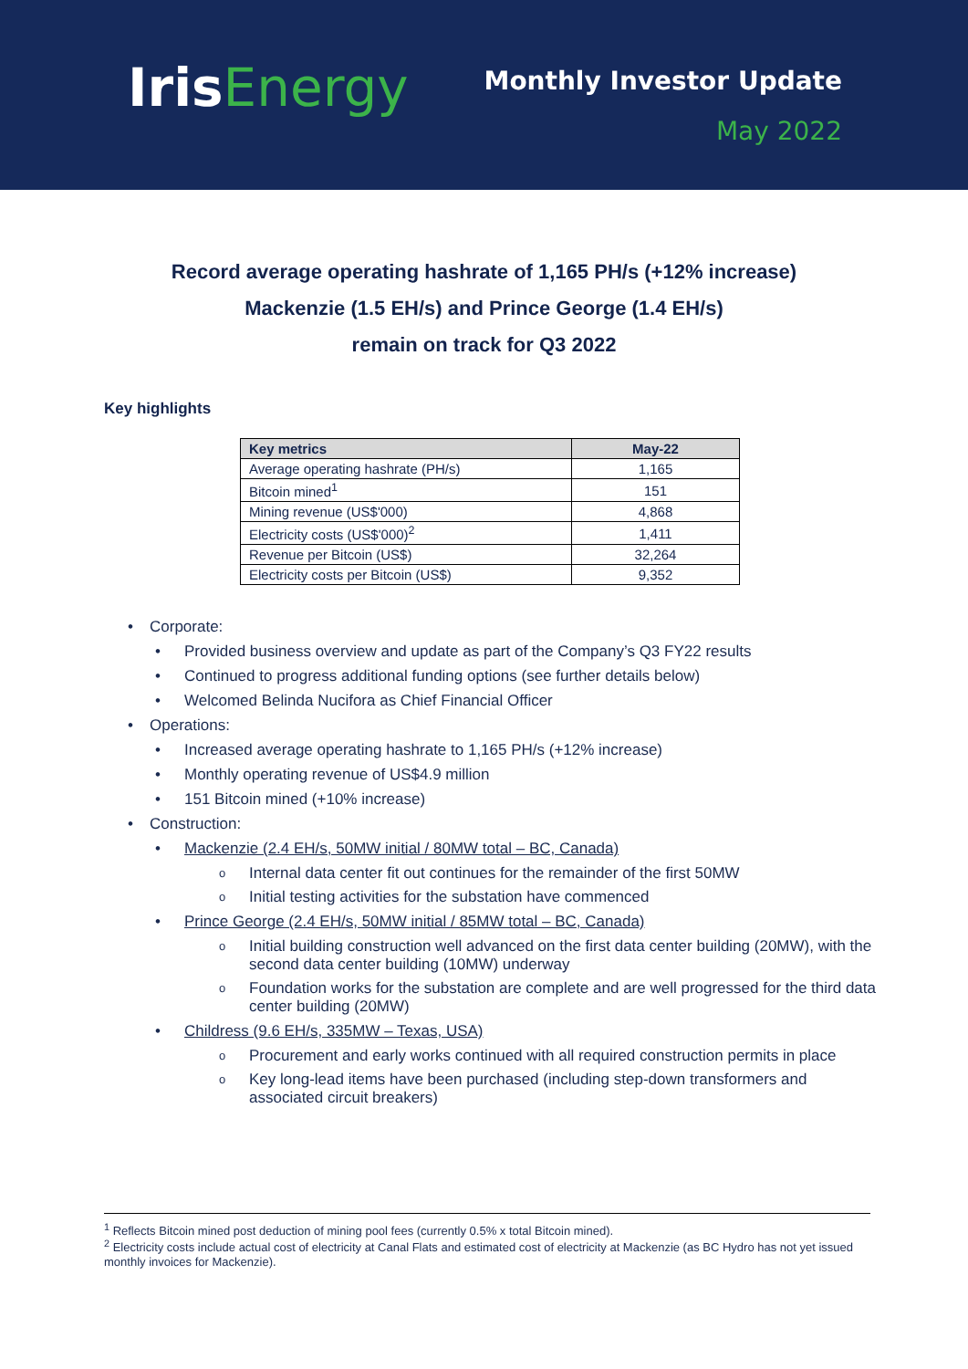Iris Energy
Monthly Investor Update
May 2022
Record average operating hashrate of 1,165 PH/s (+12% increase)
Mackenzie (1.5 EH/s) and Prince George (1.4 EH/s)
remain on track for Q3 2022
Key highlights
| Key metrics | May-22 |
| --- | --- |
| Average operating hashrate (PH/s) | 1,165 |
| Bitcoin mined<sup>1</sup> | 151 |
| Mining revenue (US$'000) | 4,868 |
| Electricity costs (US$'000)<sup>2</sup> | 1,411 |
| Revenue per Bitcoin (US$) | 32,264 |
| Electricity costs per Bitcoin (US$) | 9,352 |
Corporate:
Provided business overview and update as part of the Company’s Q3 FY22 results
Continued to progress additional funding options (see further details below)
Welcomed Belinda Nucifora as Chief Financial Officer
Operations:
Increased average operating hashrate to 1,165 PH/s (+12% increase)
Monthly operating revenue of US$4.9 million
151 Bitcoin mined (+10% increase)
Construction:
Mackenzie (2.4 EH/s, 50MW initial / 80MW total – BC, Canada)
Internal data center fit out continues for the remainder of the first 50MW
Initial testing activities for the substation have commenced
Prince George (2.4 EH/s, 50MW initial / 85MW total – BC, Canada)
Initial building construction well advanced on the first data center building (20MW), with the second data center building (10MW) underway
Foundation works for the substation are complete and are well progressed for the third data center building (20MW)
Childress (9.6 EH/s, 335MW – Texas, USA)
Procurement and early works continued with all required construction permits in place
Key long-lead items have been purchased (including step-down transformers and associated circuit breakers)
<sup>1</sup> Reflects Bitcoin mined post deduction of mining pool fees (currently 0.5% x total Bitcoin mined).
<sup>2</sup> Electricity costs include actual cost of electricity at Canal Flats and estimated cost of electricity at Mackenzie (as BC Hydro has not yet issued monthly invoices for Mackenzie).